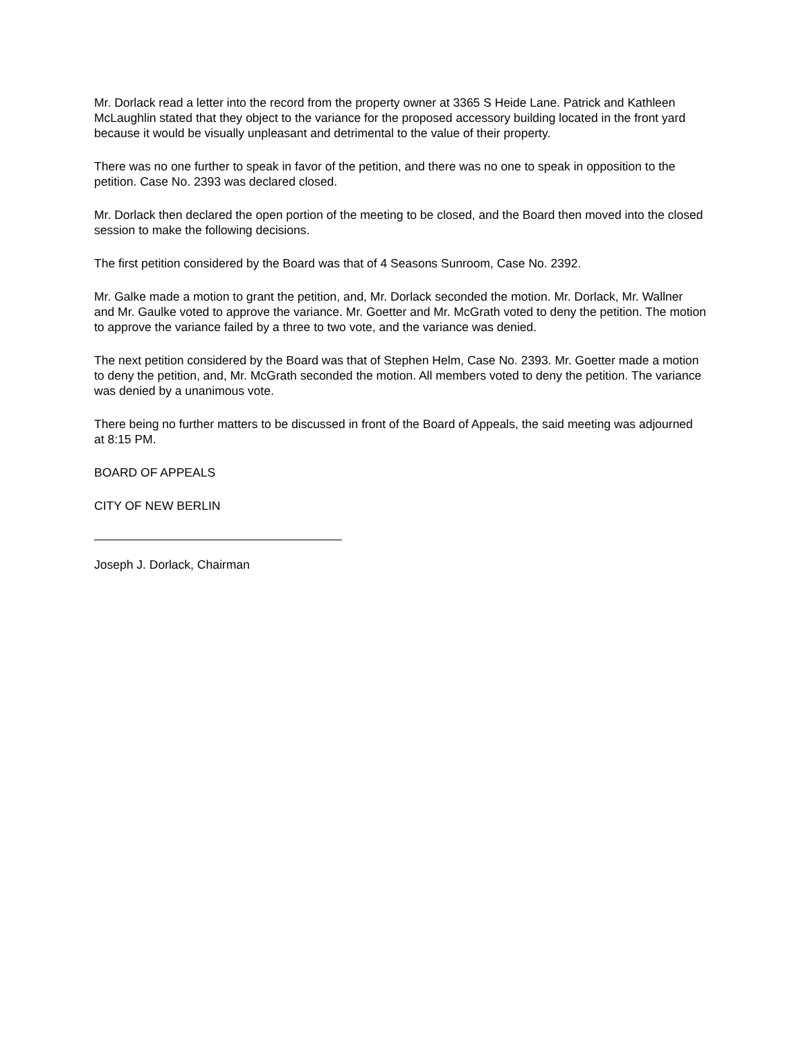Mr. Dorlack read a letter into the record from the property owner at 3365 S Heide Lane. Patrick and Kathleen McLaughlin stated that they object to the variance for the proposed accessory building located in the front yard because it would be visually unpleasant and detrimental to the value of their property.
There was no one further to speak in favor of the petition, and there was no one to speak in opposition to the petition. Case No. 2393 was declared closed.
Mr. Dorlack then declared the open portion of the meeting to be closed, and the Board then moved into the closed session to make the following decisions.
The first petition considered by the Board was that of 4 Seasons Sunroom, Case No. 2392.
Mr. Galke made a motion to grant the petition, and, Mr. Dorlack seconded the motion. Mr. Dorlack, Mr. Wallner and Mr. Gaulke voted to approve the variance. Mr. Goetter and Mr. McGrath voted to deny the petition. The motion to approve the variance failed by a three to two vote, and the variance was denied.
The next petition considered by the Board was that of Stephen Helm, Case No. 2393. Mr. Goetter made a motion to deny the petition, and, Mr. McGrath seconded the motion. All members voted to deny the petition. The variance was denied by a unanimous vote.
There being no further matters to be discussed in front of the Board of Appeals, the said meeting was adjourned at 8:15 PM.
BOARD OF APPEALS
CITY OF NEW BERLIN
Joseph J. Dorlack, Chairman